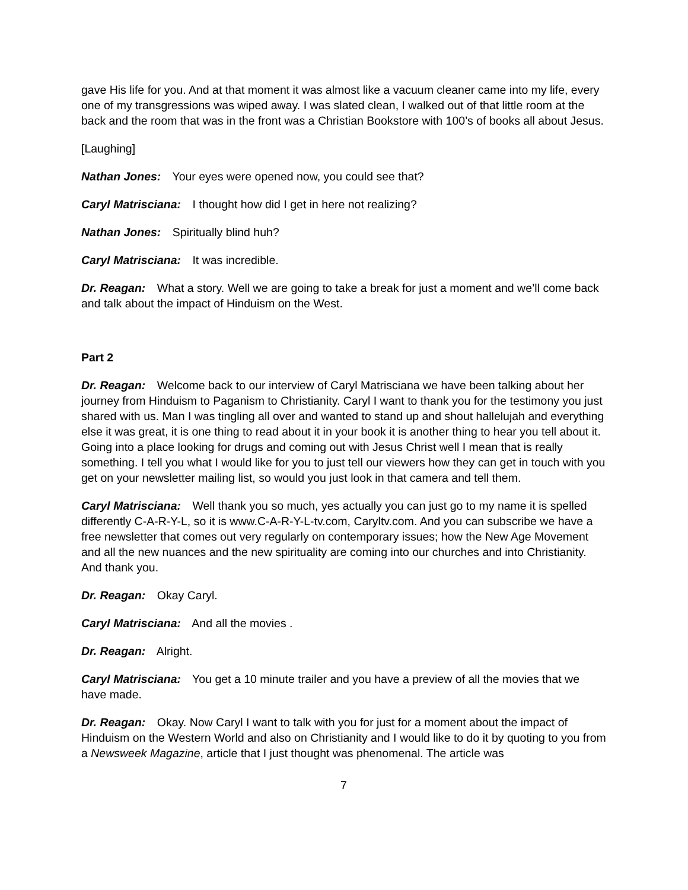gave His life for you. And at that moment it was almost like a vacuum cleaner came into my life, every one of my transgressions was wiped away. I was slated clean, I walked out of that little room at the back and the room that was in the front was a Christian Bookstore with 100’s of books all about Jesus.
[Laughing]
Nathan Jones: Your eyes were opened now, you could see that?
Caryl Matrisciana: I thought how did I get in here not realizing?
Nathan Jones: Spiritually blind huh?
Caryl Matrisciana: It was incredible.
Dr. Reagan: What a story. Well we are going to take a break for just a moment and we’ll come back and talk about the impact of Hinduism on the West.
Part 2
Dr. Reagan: Welcome back to our interview of Caryl Matrisciana we have been talking about her journey from Hinduism to Paganism to Christianity. Caryl I want to thank you for the testimony you just shared with us. Man I was tingling all over and wanted to stand up and shout hallelujah and everything else it was great, it is one thing to read about it in your book it is another thing to hear you tell about it. Going into a place looking for drugs and coming out with Jesus Christ well I mean that is really something. I tell you what I would like for you to just tell our viewers how they can get in touch with you get on your newsletter mailing list, so would you just look in that camera and tell them.
Caryl Matrisciana: Well thank you so much, yes actually you can just go to my name it is spelled differently C-A-R-Y-L, so it is www.C-A-R-Y-L-tv.com, Caryltv.com. And you can subscribe we have a free newsletter that comes out very regularly on contemporary issues; how the New Age Movement and all the new nuances and the new spirituality are coming into our churches and into Christianity. And thank you.
Dr. Reagan: Okay Caryl.
Caryl Matrisciana: And all the movies .
Dr. Reagan: Alright.
Caryl Matrisciana: You get a 10 minute trailer and you have a preview of all the movies that we have made.
Dr. Reagan: Okay. Now Caryl I want to talk with you for just for a moment about the impact of Hinduism on the Western World and also on Christianity and I would like to do it by quoting to you from a Newsweek Magazine, article that I just thought was phenomenal. The article was
7